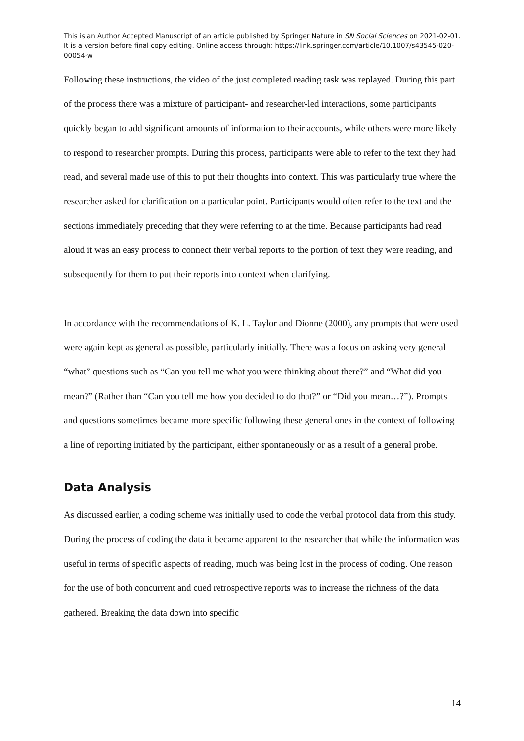This is an Author Accepted Manuscript of an article published by Springer Nature in SN Social Sciences on 2021-02-01. It is a version before final copy editing. Online access through: https://link.springer.com/article/10.1007/s43545-020-00054-w
Following these instructions, the video of the just completed reading task was replayed. During this part of the process there was a mixture of participant- and researcher-led interactions, some participants quickly began to add significant amounts of information to their accounts, while others were more likely to respond to researcher prompts. During this process, participants were able to refer to the text they had read, and several made use of this to put their thoughts into context. This was particularly true where the researcher asked for clarification on a particular point. Participants would often refer to the text and the sections immediately preceding that they were referring to at the time. Because participants had read aloud it was an easy process to connect their verbal reports to the portion of text they were reading, and subsequently for them to put their reports into context when clarifying.
In accordance with the recommendations of K. L. Taylor and Dionne (2000), any prompts that were used were again kept as general as possible, particularly initially. There was a focus on asking very general “what” questions such as “Can you tell me what you were thinking about there?” and “What did you mean?” (Rather than “Can you tell me how you decided to do that?” or “Did you mean…?”). Prompts and questions sometimes became more specific following these general ones in the context of following a line of reporting initiated by the participant, either spontaneously or as a result of a general probe.
Data Analysis
As discussed earlier, a coding scheme was initially used to code the verbal protocol data from this study. During the process of coding the data it became apparent to the researcher that while the information was useful in terms of specific aspects of reading, much was being lost in the process of coding. One reason for the use of both concurrent and cued retrospective reports was to increase the richness of the data gathered. Breaking the data down into specific
14